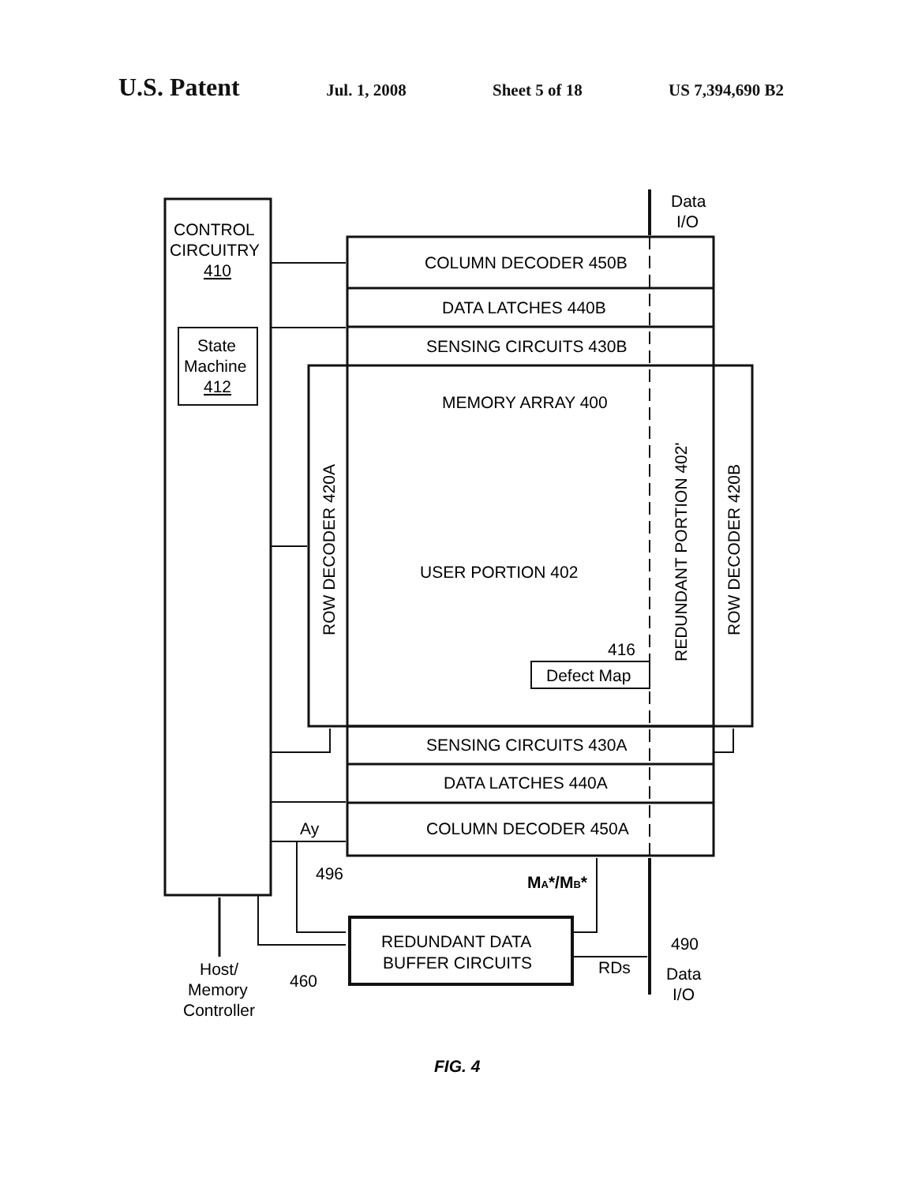U.S. Patent Jul. 1, 2008 Sheet 5 of 18 US 7,394,690 B2
CONTROL
CIRCUITRY
410
State
Machine
412
Data
I/O
COLUMN DECODER 450B
DATA LATCHES 440B
SENSING CIRCUITS 430B
MEMORY ARRAY 400
USER PORTION 402
416
Defect Map
ROW DECODER 420A
REDUNDANT PORTION 402'
ROW DECODER 420B
SENSING CIRCUITS 430A
DATA LATCHES 440A
COLUMN DECODER 450A
Ay
496
MA*/MB*
REDUNDANT DATA
BUFFER CIRCUITS
RDs
490
Data
I/O
460
Host/
Memory
Controller
FIG. 4